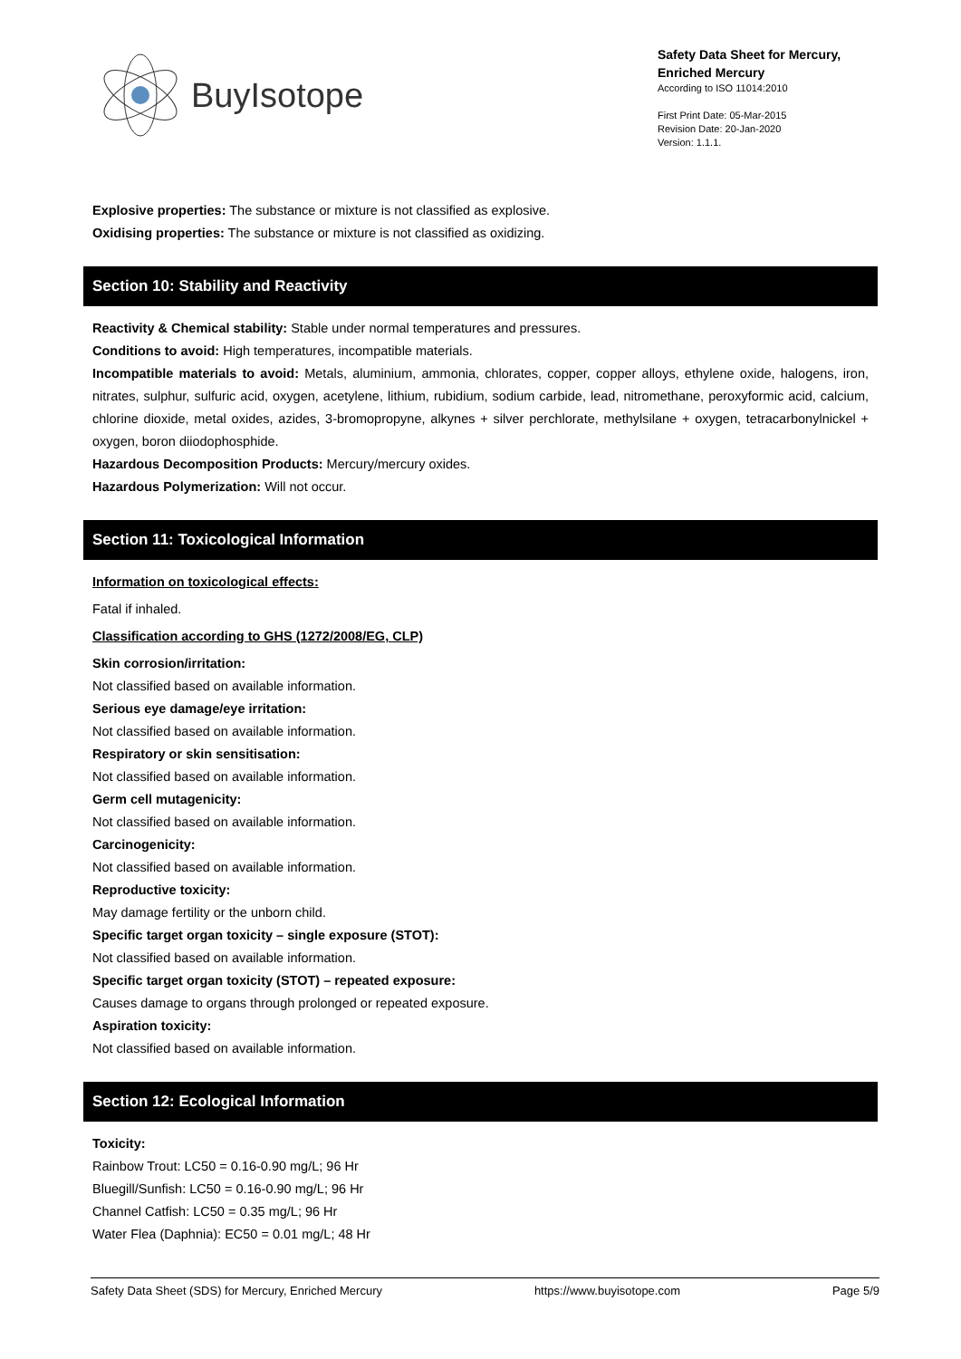BuyIsotope
Safety Data Sheet for Mercury, Enriched Mercury
According to ISO 11014:2010
First Print Date: 05-Mar-2015
Revision Date: 20-Jan-2020
Version: 1.1.1.
Explosive properties: The substance or mixture is not classified as explosive.
Oxidising properties: The substance or mixture is not classified as oxidizing.
Section 10: Stability and Reactivity
Reactivity & Chemical stability: Stable under normal temperatures and pressures.
Conditions to avoid: High temperatures, incompatible materials.
Incompatible materials to avoid: Metals, aluminium, ammonia, chlorates, copper, copper alloys, ethylene oxide, halogens, iron, nitrates, sulphur, sulfuric acid, oxygen, acetylene, lithium, rubidium, sodium carbide, lead, nitromethane, peroxyformic acid, calcium, chlorine dioxide, metal oxides, azides, 3-bromopropyne, alkynes + silver perchlorate, methylsilane + oxygen, tetracarbonylnickel + oxygen, boron diiodophosphide.
Hazardous Decomposition Products: Mercury/mercury oxides.
Hazardous Polymerization: Will not occur.
Section 11: Toxicological Information
Information on toxicological effects:
Fatal if inhaled.
Classification according to GHS (1272/2008/EG, CLP)
Skin corrosion/irritation:
Not classified based on available information.
Serious eye damage/eye irritation:
Not classified based on available information.
Respiratory or skin sensitisation:
Not classified based on available information.
Germ cell mutagenicity:
Not classified based on available information.
Carcinogenicity:
Not classified based on available information.
Reproductive toxicity:
May damage fertility or the unborn child.
Specific target organ toxicity – single exposure (STOT):
Not classified based on available information.
Specific target organ toxicity (STOT) – repeated exposure:
Causes damage to organs through prolonged or repeated exposure.
Aspiration toxicity:
Not classified based on available information.
Section 12: Ecological Information
Toxicity:
Rainbow Trout: LC50 = 0.16-0.90 mg/L; 96 Hr
Bluegill/Sunfish: LC50 = 0.16-0.90 mg/L; 96 Hr
Channel Catfish: LC50 = 0.35 mg/L; 96 Hr
Water Flea (Daphnia): EC50 = 0.01 mg/L; 48 Hr
Safety Data Sheet (SDS) for Mercury, Enriched Mercury https://www.buyisotope.com Page 5/9